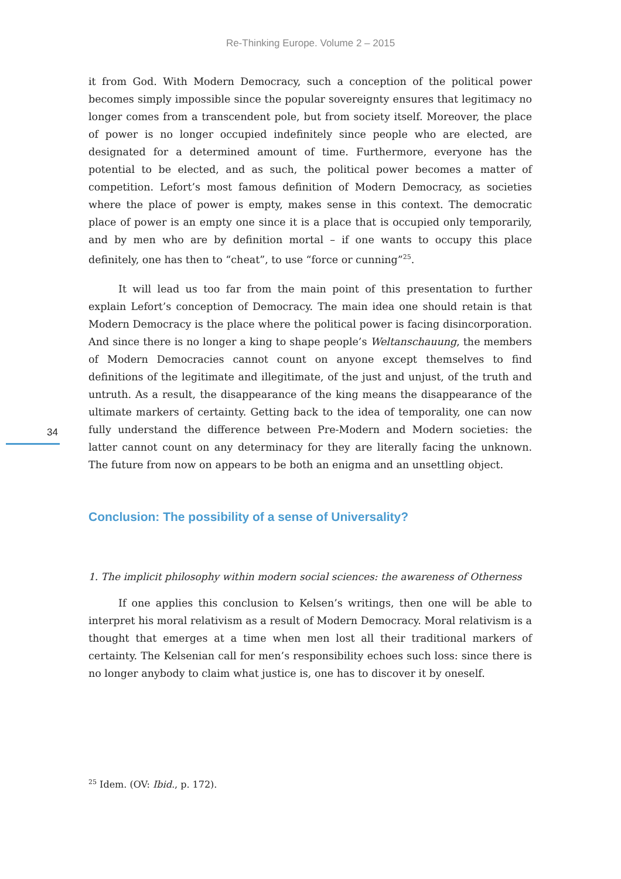Re-Thinking Europe. Volume 2 – 2015
34
it from God. With Modern Democracy, such a conception of the political power becomes simply impossible since the popular sovereignty ensures that legitimacy no longer comes from a transcendent pole, but from society itself. Moreover, the place of power is no longer occupied indefinitely since people who are elected, are designated for a determined amount of time. Furthermore, everyone has the potential to be elected, and as such, the political power becomes a matter of competition. Lefort’s most famous definition of Modern Democracy, as societies where the place of power is empty, makes sense in this context. The democratic place of power is an empty one since it is a place that is occupied only temporarily, and by men who are by definition mortal – if one wants to occupy this place definitely, one has then to “cheat”, to use “force or cunning”<sup>25</sup>.
It will lead us too far from the main point of this presentation to further explain Lefort’s conception of Democracy. The main idea one should retain is that Modern Democracy is the place where the political power is facing disincorporation. And since there is no longer a king to shape people’s Weltanschauung, the members of Modern Democracies cannot count on anyone except themselves to find definitions of the legitimate and illegitimate, of the just and unjust, of the truth and untruth. As a result, the disappearance of the king means the disappearance of the ultimate markers of certainty. Getting back to the idea of temporality, one can now fully understand the difference between Pre-Modern and Modern societies: the latter cannot count on any determinacy for they are literally facing the unknown. The future from now on appears to be both an enigma and an unsettling object.
Conclusion: The possibility of a sense of Universality?
1. The implicit philosophy within modern social sciences: the awareness of Otherness
If one applies this conclusion to Kelsen’s writings, then one will be able to interpret his moral relativism as a result of Modern Democracy. Moral relativism is a thought that emerges at a time when men lost all their traditional markers of certainty. The Kelsenian call for men’s responsibility echoes such loss: since there is no longer anybody to claim what justice is, one has to discover it by oneself.
<sup>25</sup> Idem. (OV: Ibid., p. 172).